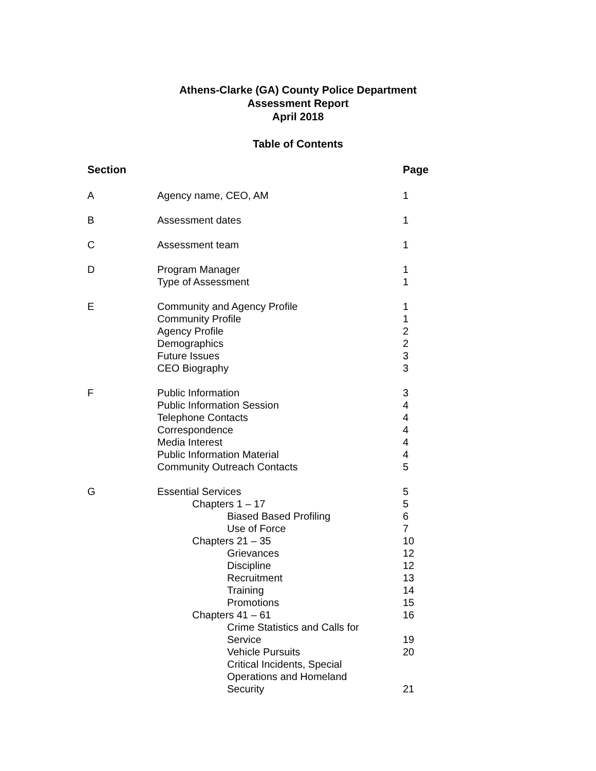Athens-Clarke (GA) County Police Department
Assessment Report
April 2018
Table of Contents
| Section | | Page |
| --- | --- | --- |
| A | Agency name, CEO, AM | 1 |
| B | Assessment dates | 1 |
| C | Assessment team | 1 |
| D | Program Manager | 1 |
| | Type of Assessment | 1 |
| E | Community and Agency Profile | 1 |
| | Community Profile | 1 |
| | Agency Profile | 2 |
| | Demographics | 2 |
| | Future Issues | 3 |
| | CEO Biography | 3 |
| F | Public Information | 3 |
| | Public Information Session | 4 |
| | Telephone Contacts | 4 |
| | Correspondence | 4 |
| | Media Interest | 4 |
| | Public Information Material | 4 |
| | Community Outreach Contacts | 5 |
| G | Essential Services | 5 |
| | Chapters 1 – 17 | 5 |
| | Biased Based Profiling | 6 |
| | Use of Force | 7 |
| | Chapters 21 – 35 | 10 |
| | Grievances | 12 |
| | Discipline | 12 |
| | Recruitment | 13 |
| | Training | 14 |
| | Promotions | 15 |
| | Chapters 41 – 61 | 16 |
| | Crime Statistics and Calls for Service | 19 |
| | Vehicle Pursuits | 20 |
| | Critical Incidents, Special Operations and Homeland Security | 21 |